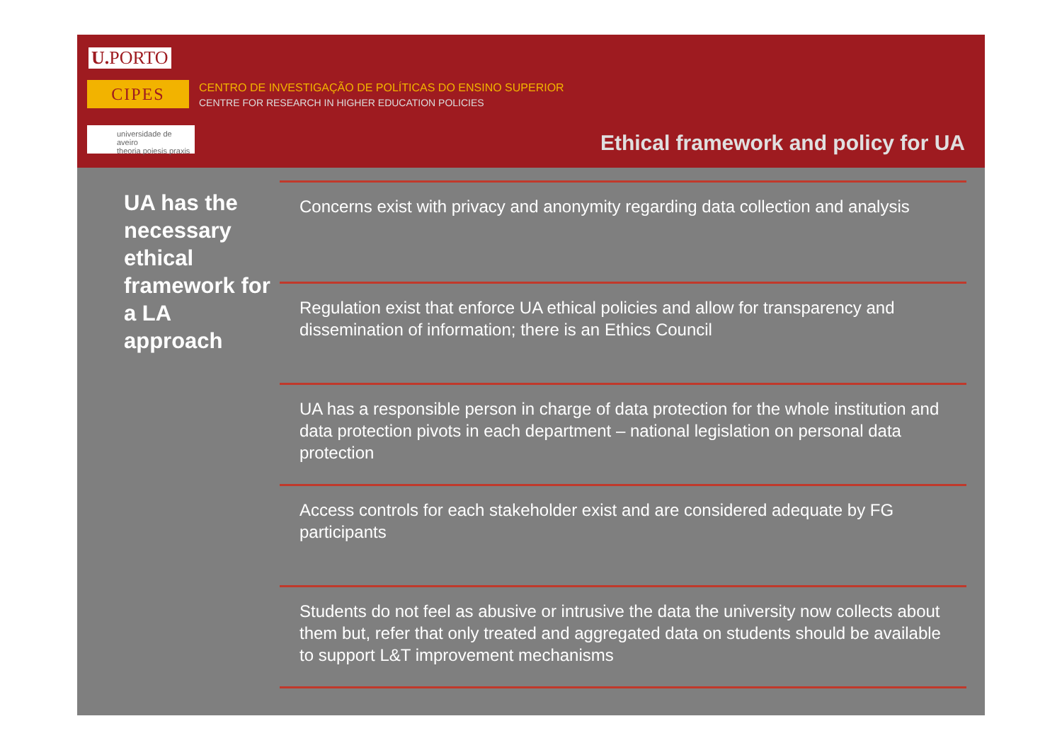U. PORTO
CIPES
CENTRO DE INVESTIGAÇÃO DE POLÍTICAS DO ENSINO SUPERIOR
CENTRE FOR RESEARCH IN HIGHER EDUCATION POLICIES
universidade de aveiro
theoria poiesis praxis
Ethical framework and policy for UA
UA has the necessary ethical framework for a LA approach
Concerns exist with privacy and anonymity regarding data collection and analysis
Regulation exist that enforce UA ethical policies and allow for transparency and dissemination of information; there is an Ethics Council
UA has a responsible person in charge of data protection for the whole institution and data protection pivots in each department – national legislation on personal data protection
Access controls for each stakeholder exist and are considered adequate by FG participants
Students do not feel as abusive or intrusive the data the university now collects about them but, refer that only treated and aggregated data on students should be available to support L&T improvement mechanisms